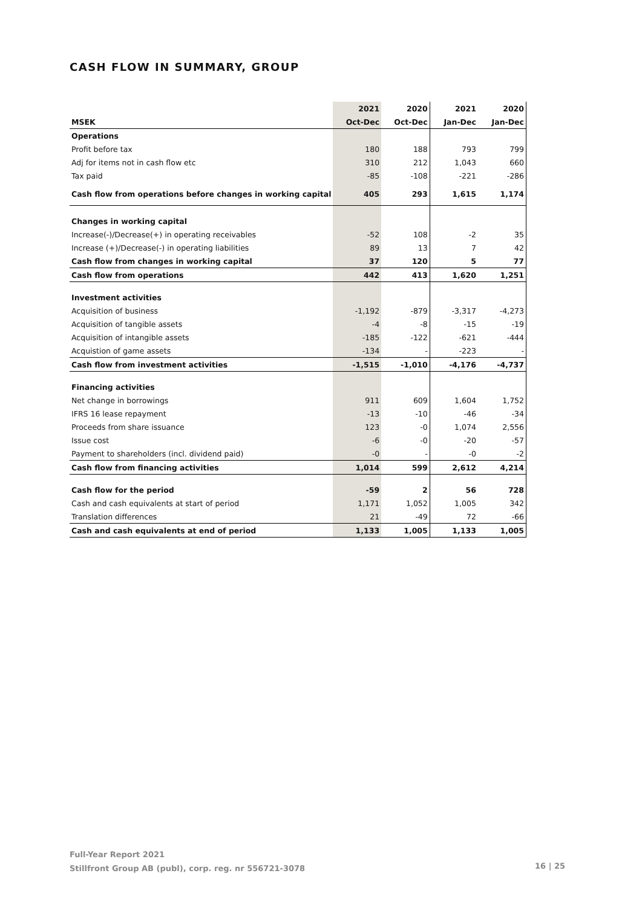CASH FLOW IN SUMMARY, GROUP
| | 2021 | 2020 | 2021 | 2020 |
| --- | --- | --- | --- | --- |
| MSEK | Oct-Dec | Oct-Dec | Jan-Dec | Jan-Dec |
| Operations | | | | |
| Profit before tax | 180 | 188 | 793 | 799 |
| Adj for items not in cash flow etc | 310 | 212 | 1,043 | 660 |
| Tax paid | -85 | -108 | -221 | -286 |
| Cash flow from operations before changes in working capital | 405 | 293 | 1,615 | 1,174 |
| Changes in working capital | | | | |
| Increase(-)/Decrease(+) in operating receivables | -52 | 108 | -2 | 35 |
| Increase (+)/Decrease(-) in operating liabilities | 89 | 13 | 7 | 42 |
| Cash flow from changes in working capital | 37 | 120 | 5 | 77 |
| Cash flow from operations | 442 | 413 | 1,620 | 1,251 |
| Investment activities | | | | |
| Acquisition of business | -1,192 | -879 | -3,317 | -4,273 |
| Acquisition of tangible assets | -4 | -8 | -15 | -19 |
| Acquisition of intangible assets | -185 | -122 | -621 | -444 |
| Acquistion of game assets | -134 | - | -223 | - |
| Cash flow from investment activities | -1,515 | -1,010 | -4,176 | -4,737 |
| Financing activities | | | | |
| Net change in borrowings | 911 | 609 | 1,604 | 1,752 |
| IFRS 16 lease repayment | -13 | -10 | -46 | -34 |
| Proceeds from share issuance | 123 | -0 | 1,074 | 2,556 |
| Issue cost | -6 | -0 | -20 | -57 |
| Payment to shareholders (incl. dividend paid) | -0 | - | -0 | -2 |
| Cash flow from financing activities | 1,014 | 599 | 2,612 | 4,214 |
| Cash flow for the period | -59 | 2 | 56 | 728 |
| Cash and cash equivalents at start of period | 1,171 | 1,052 | 1,005 | 342 |
| Translation differences | 21 | -49 | 72 | -66 |
| Cash and cash equivalents at end of period | 1,133 | 1,005 | 1,133 | 1,005 |
Full-Year Report 2021
Stillfront Group AB (publ), corp. reg. nr 556721-3078
16 | 25